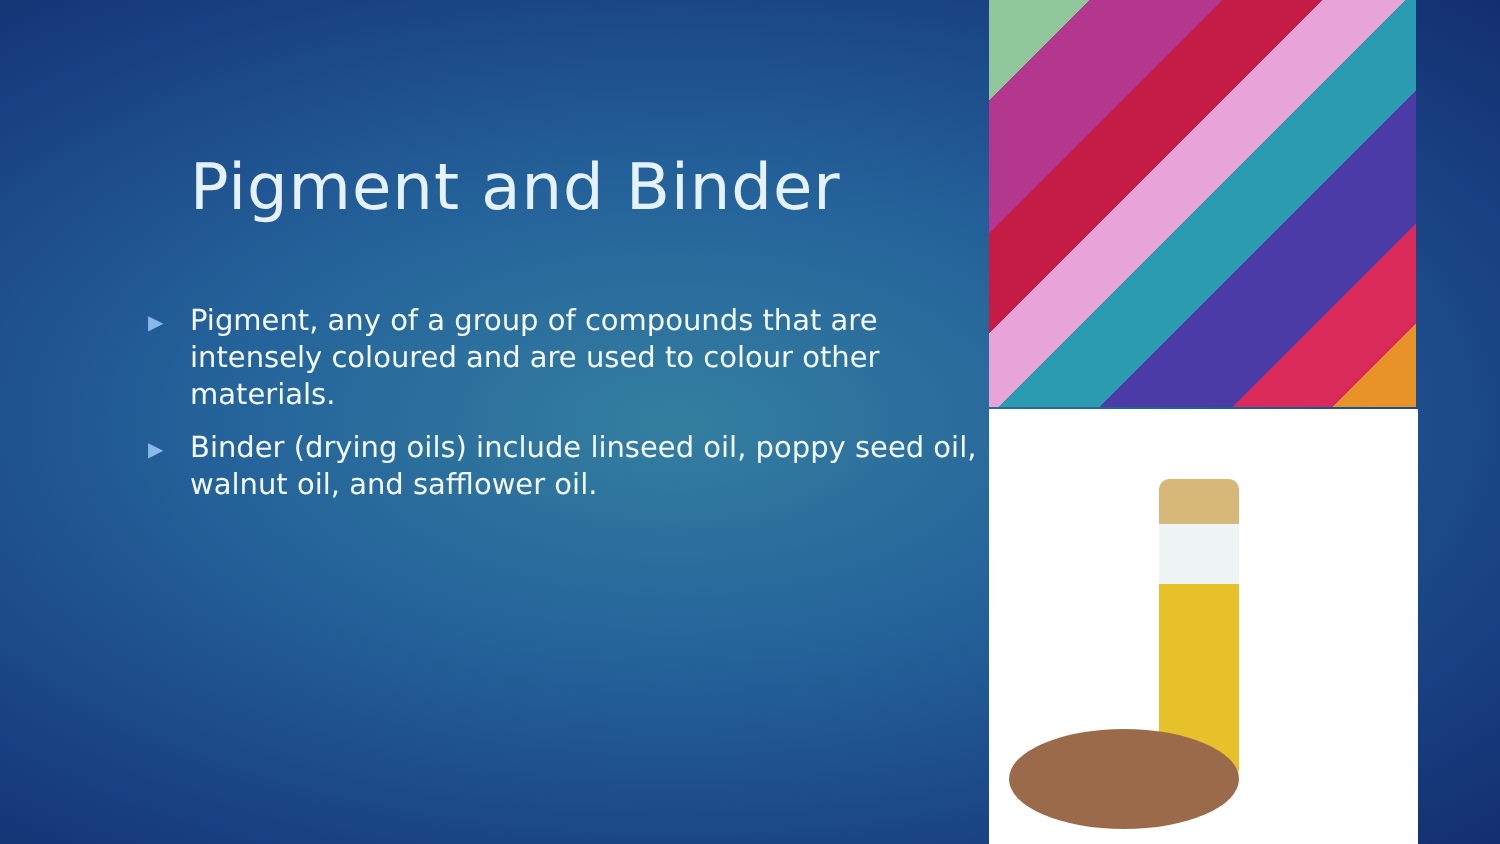Pigment and Binder
▶ Pigment, any of a group of compounds that are intensely coloured and are used to colour other materials.
▶ Binder (drying oils) include linseed oil, poppy seed oil, walnut oil, and safflower oil.